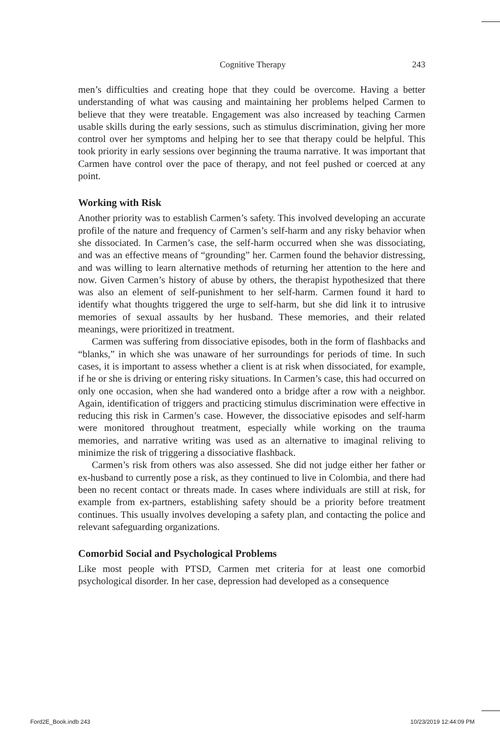Cognitive Therapy 243
men’s difficulties and creating hope that they could be overcome. Having a better understanding of what was causing and maintaining her problems helped Carmen to believe that they were treatable. Engagement was also increased by teaching Carmen usable skills during the early sessions, such as stimulus discrimination, giving her more control over her symptoms and helping her to see that therapy could be helpful. This took priority in early sessions over beginning the trauma narrative. It was important that Carmen have control over the pace of therapy, and not feel pushed or coerced at any point.
Working with Risk
Another priority was to establish Carmen’s safety. This involved developing an accurate profile of the nature and frequency of Carmen’s self-harm and any risky behavior when she dissociated. In Carmen’s case, the self-harm occurred when she was dissociating, and was an effective means of “grounding” her. Carmen found the behavior distressing, and was willing to learn alternative methods of returning her attention to the here and now. Given Carmen’s history of abuse by others, the therapist hypothesized that there was also an element of self-punishment to her self-harm. Carmen found it hard to identify what thoughts triggered the urge to self-harm, but she did link it to intrusive memories of sexual assaults by her husband. These memories, and their related meanings, were prioritized in treatment.
Carmen was suffering from dissociative episodes, both in the form of flashbacks and “blanks,” in which she was unaware of her surroundings for periods of time. In such cases, it is important to assess whether a client is at risk when dissociated, for example, if he or she is driving or entering risky situations. In Carmen’s case, this had occurred on only one occasion, when she had wandered onto a bridge after a row with a neighbor. Again, identification of triggers and practicing stimulus discrimination were effective in reducing this risk in Carmen’s case. However, the dissociative episodes and self-harm were monitored throughout treatment, especially while working on the trauma memories, and narrative writing was used as an alternative to imaginal reliving to minimize the risk of triggering a dissociative flashback.
Carmen’s risk from others was also assessed. She did not judge either her father or ex-husband to currently pose a risk, as they continued to live in Colombia, and there had been no recent contact or threats made. In cases where individuals are still at risk, for example from ex-partners, establishing safety should be a priority before treatment continues. This usually involves developing a safety plan, and contacting the police and relevant safeguarding organizations.
Comorbid Social and Psychological Problems
Like most people with PTSD, Carmen met criteria for at least one comorbid psychological disorder. In her case, depression had developed as a consequence
Ford2E_Book.indb 243 10/23/2019 12:44:09 PM